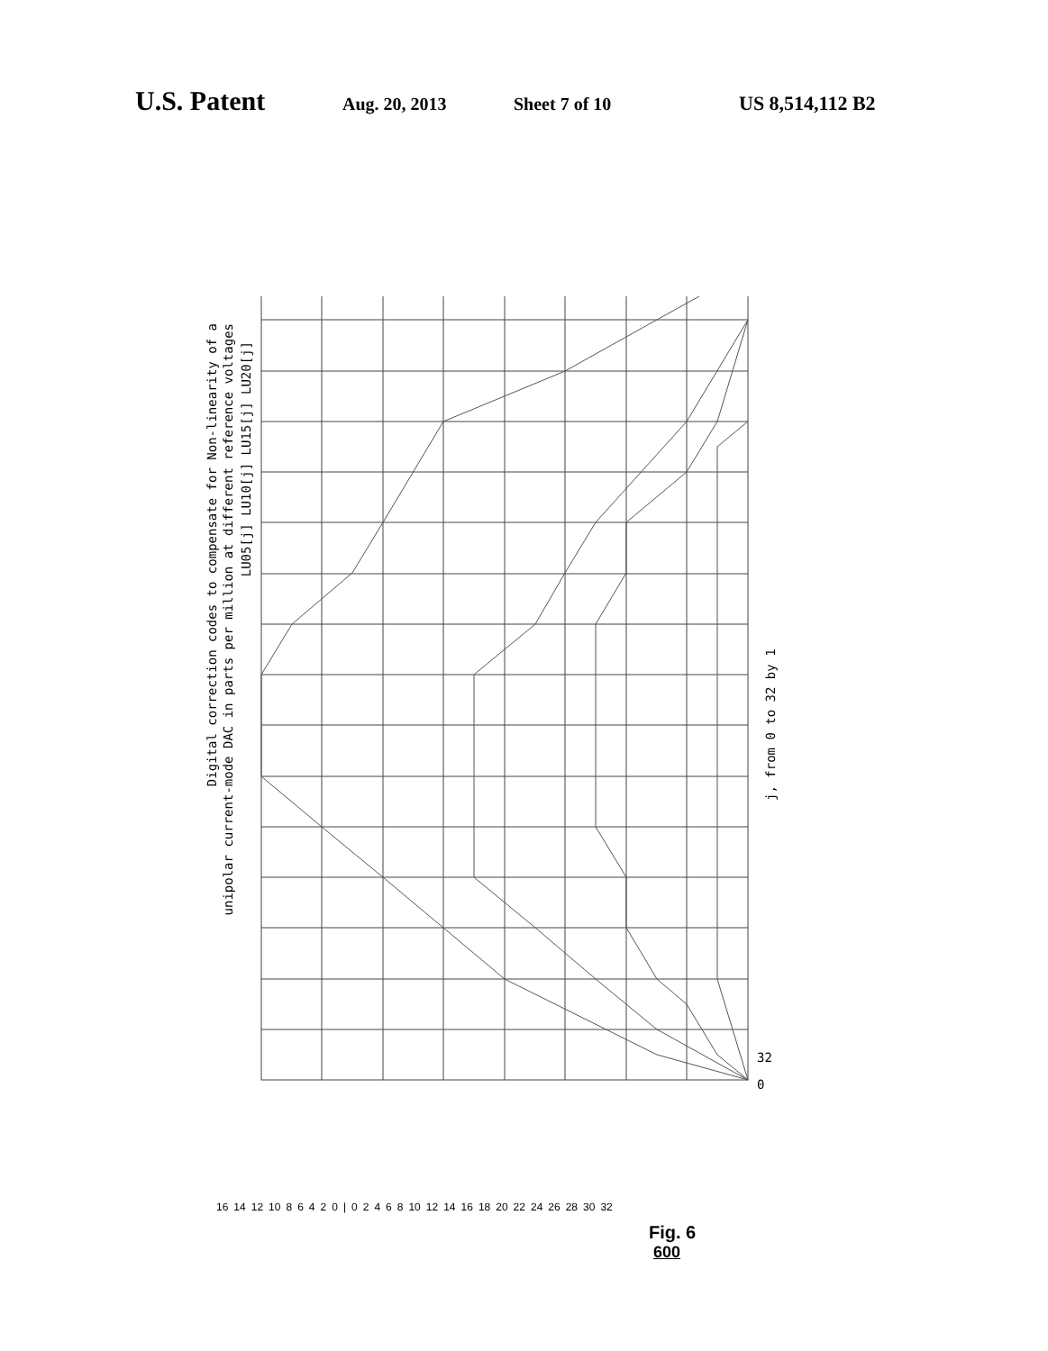U.S. Patent Aug. 20, 2013 Sheet 7 of 10 US 8,514,112 B2
Digital correction codes to compensate for Non-linearity of a
unipolar current-mode DAC in parts per million at different reference voltages
LU05[j] LU10[j] LU15[j] LU20[j]
j, from 0 to 32 by 1
0
32
16 14 12 10 8 6 4 2 0 | 0 2 4 6 8 10 12 14 16 18 20 22 24 26 28 30 32
Fig. 6
600